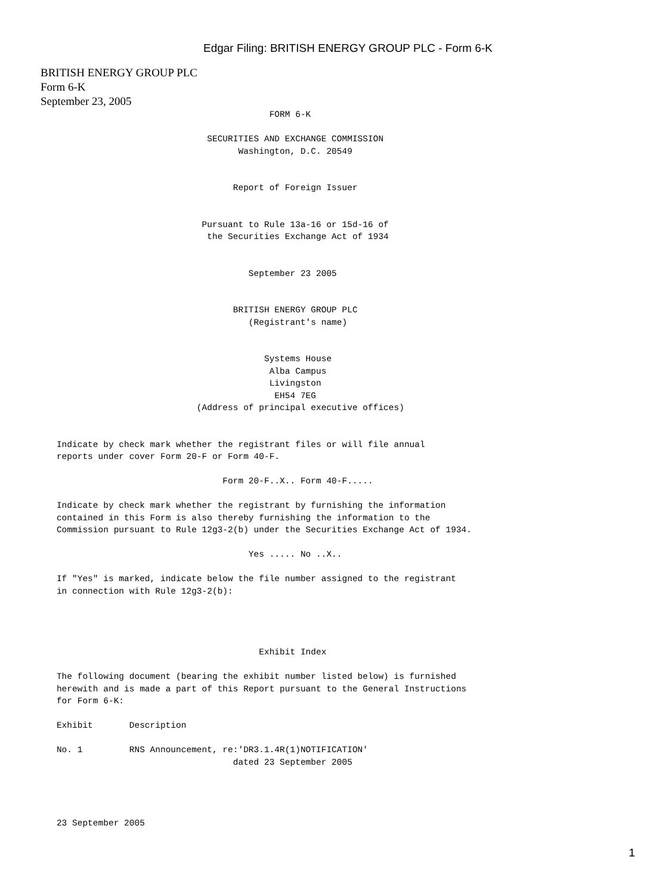Edgar Filing: BRITISH ENERGY GROUP PLC - Form 6-K
BRITISH ENERGY GROUP PLC
Form 6-K
September 23, 2005
                                                FORM 6-K

                                    SECURITIES AND EXCHANGE COMMISSION
                                          Washington, D.C. 20549


                                         Report of Foreign Issuer


                                   Pursuant to Rule 13a-16 or 15d-16 of
                                    the Securities Exchange Act of 1934


                                            September 23 2005


                                         BRITISH ENERGY GROUP PLC
                                            (Registrant's name)


                                               Systems House
                                                Alba Campus
                                                Livingston
                                                 EH54 7EG
                                  (Address of principal executive offices)


       Indicate by check mark whether the registrant files or will file annual
       reports under cover Form 20-F or Form 40-F.

                                       Form 20-F..X.. Form 40-F.....

       Indicate by check mark whether the registrant by furnishing the information
       contained in this Form is also thereby furnishing the information to the
       Commission pursuant to Rule 12g3-2(b) under the Securities Exchange Act of 1934.

                                            Yes ..... No ..X..

       If "Yes" is marked, indicate below the file number assigned to the registrant
       in connection with Rule 12g3-2(b):




                                              Exhibit Index

       The following document (bearing the exhibit number listed below) is furnished
       herewith and is made a part of this Report pursuant to the General Instructions
       for Form 6-K:

       Exhibit       Description

       No. 1         RNS Announcement, re:'DR3.1.4R(1)NOTIFICATION'
                                         dated 23 September 2005




       23 September 2005
1